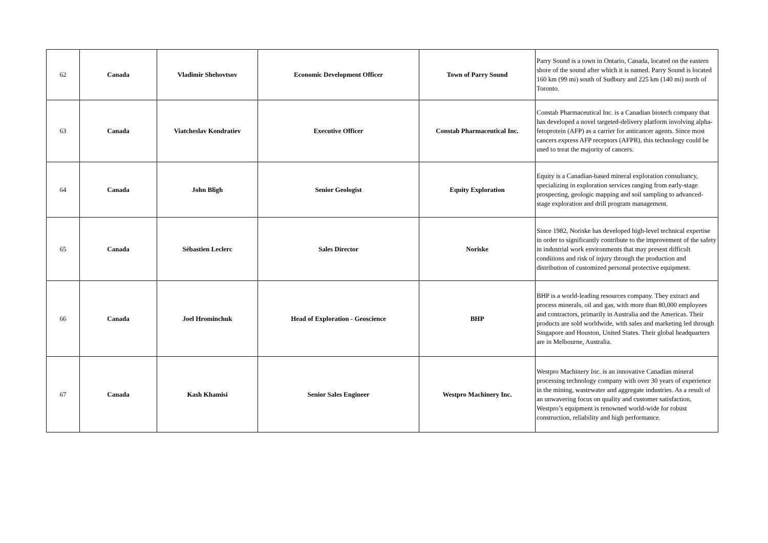| 62 | Canada | Vladimir Shehovtsov | Economic Development Officer | Town of Parry Sound | Parry Sound is a town in Ontario, Canada, located on the eastern shore of the sound after which it is named. Parry Sound is located 160 km (99 mi) south of Sudbury and 225 km (140 mi) north of Toronto. |
| 63 | Canada | Viatcheslav Kondratiev | Executive Officer | Constab Pharmaceutical Inc. | Constab Pharmaceutical Inc. is a Canadian biotech company that has developed a novel targeted-delivery platform involving alpha-fetoprotein (AFP) as a carrier for anticancer agents. Since most cancers express AFP receptors (AFPR), this technology could be used to treat the majority of cancers. |
| 64 | Canada | John Bligh | Senior Geologist | Equity Exploration | Equity is a Canadian-based mineral exploration consultancy, specializing in exploration services ranging from early-stage prospecting, geologic mapping and soil sampling to advanced-stage exploration and drill program management. |
| 65 | Canada | Sébastien Leclerc | Sales Director | Noriske | Since 1982, Noriske has developed high-level technical expertise in order to significantly contribute to the improvement of the safety in industrial work environments that may present difficult conditions and risk of injury through the production and distribution of customized personal protective equipment. |
| 66 | Canada | Joel Hrominchuk | Head of Exploration - Geoscience | BHP | BHP is a world-leading resources company. They extract and process minerals, oil and gas, with more than 80,000 employees and contractors, primarily in Australia and the Americas. Their products are sold worldwide, with sales and marketing led through Singapore and Houston, United States. Their global headquarters are in Melbourne, Australia. |
| 67 | Canada | Kash Khamisi | Senior Sales Engineer | Westpro Machinery Inc. | Westpro Machinery Inc. is an innovative Canadian mineral processing technology company with over 30 years of experience in the mining, wastewater and aggregate industries. As a result of an unwavering focus on quality and customer satisfaction, Westpro’s equipment is renowned world-wide for robust construction, reliability and high performance. |